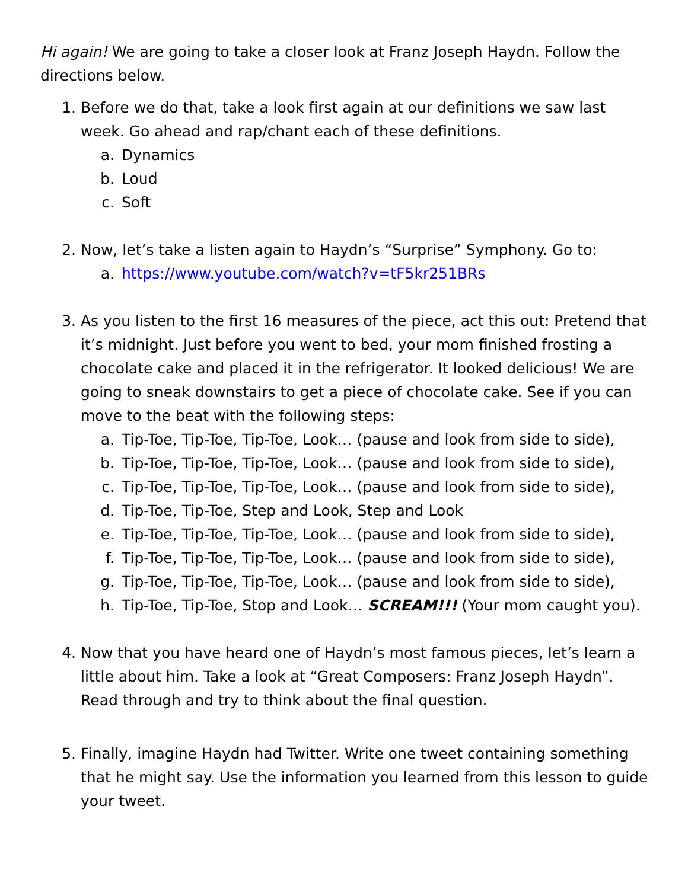Hi again! We are going to take a closer look at Franz Joseph Haydn. Follow the directions below.
1. Before we do that, take a look first again at our definitions we saw last week. Go ahead and rap/chant each of these definitions.
a. Dynamics
b. Loud
c. Soft
2. Now, let’s take a listen again to Haydn’s “Surprise” Symphony. Go to:
a. https://www.youtube.com/watch?v=tF5kr251BRs
3. As you listen to the first 16 measures of the piece, act this out: Pretend that it’s midnight. Just before you went to bed, your mom finished frosting a chocolate cake and placed it in the refrigerator. It looked delicious! We are going to sneak downstairs to get a piece of chocolate cake. See if you can move to the beat with the following steps:
a. Tip-Toe, Tip-Toe, Tip-Toe, Look… (pause and look from side to side),
b. Tip-Toe, Tip-Toe, Tip-Toe, Look… (pause and look from side to side),
c. Tip-Toe, Tip-Toe, Tip-Toe, Look… (pause and look from side to side),
d. Tip-Toe, Tip-Toe, Step and Look, Step and Look
e. Tip-Toe, Tip-Toe, Tip-Toe, Look… (pause and look from side to side),
f. Tip-Toe, Tip-Toe, Tip-Toe, Look… (pause and look from side to side),
g. Tip-Toe, Tip-Toe, Tip-Toe, Look… (pause and look from side to side),
h. Tip-Toe, Tip-Toe, Stop and Look… SCREAM!!! (Your mom caught you).
4. Now that you have heard one of Haydn’s most famous pieces, let’s learn a little about him. Take a look at “Great Composers: Franz Joseph Haydn”. Read through and try to think about the final question.
5. Finally, imagine Haydn had Twitter. Write one tweet containing something that he might say. Use the information you learned from this lesson to guide your tweet.